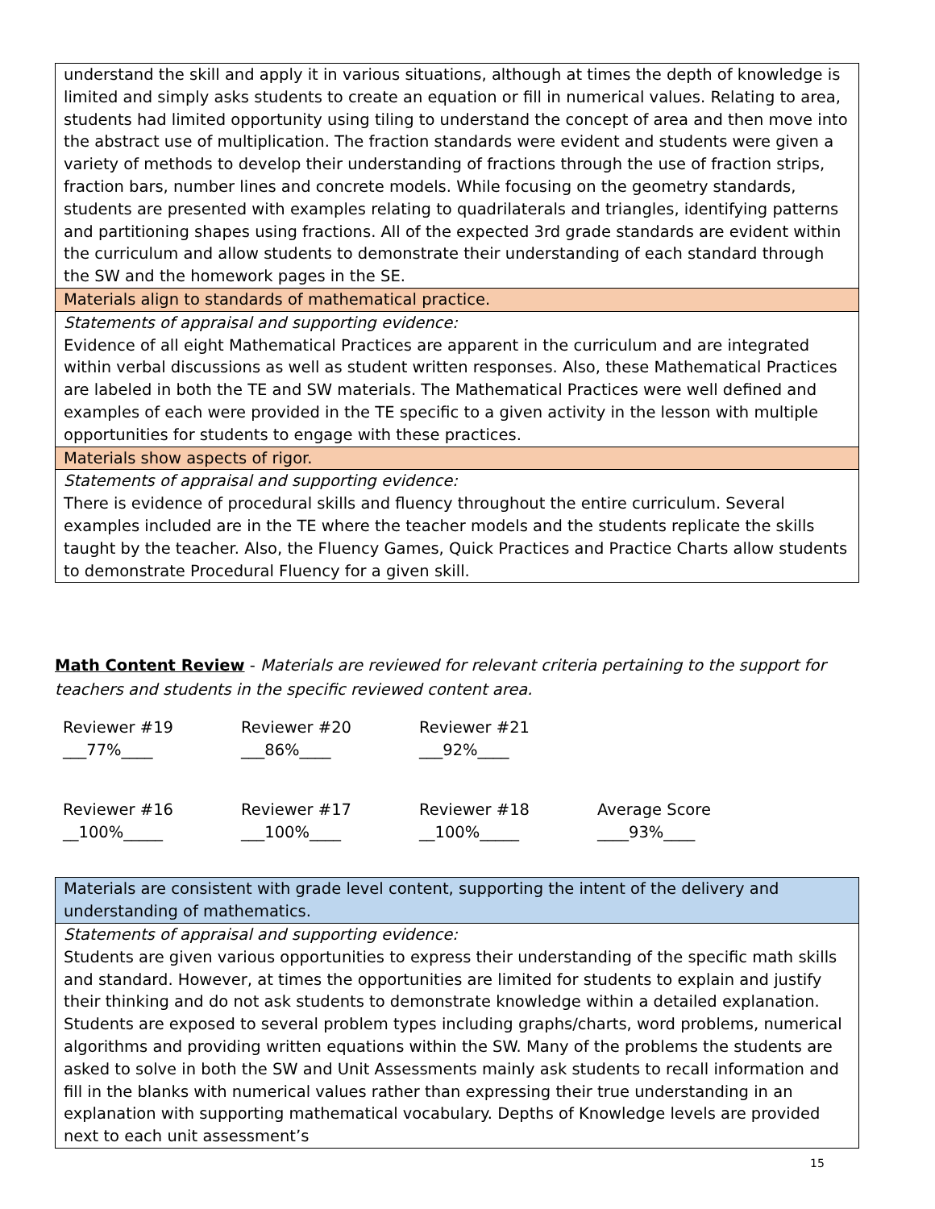| understand the skill and apply it in various situations, although at times the depth of knowledge is limited and simply asks students to create an equation or fill in numerical values. Relating to area, students had limited opportunity using tiling to understand the concept of area and then move into the abstract use of multiplication. The fraction standards were evident and students were given a variety of methods to develop their understanding of fractions through the use of fraction strips, fraction bars, number lines and concrete models. While focusing on the geometry standards, students are presented with examples relating to quadrilaterals and triangles, identifying patterns and partitioning shapes using fractions. All of the expected 3rd grade standards are evident within the curriculum and allow students to demonstrate their understanding of each standard through the SW and the homework pages in the SE. |
| Materials align to standards of mathematical practice. |
| Statements of appraisal and supporting evidence: Evidence of all eight Mathematical Practices are apparent in the curriculum and are integrated within verbal discussions as well as student written responses. Also, these Mathematical Practices are labeled in both the TE and SW materials. The Mathematical Practices were well defined and examples of each were provided in the TE specific to a given activity in the lesson with multiple opportunities for students to engage with these practices. |
| Materials show aspects of rigor. |
| Statements of appraisal and supporting evidence: There is evidence of procedural skills and fluency throughout the entire curriculum. Several examples included are in the TE where the teacher models and the students replicate the skills taught by the teacher. Also, the Fluency Games, Quick Practices and Practice Charts allow students to demonstrate Procedural Fluency for a given skill. |
Math Content Review - Materials are reviewed for relevant criteria pertaining to the support for teachers and students in the specific reviewed content area.
Reviewer #19
___77%____
Reviewer #20
___86%____
Reviewer #21
___92%____
Reviewer #16
__100%_____
Reviewer #17
___100%____
Reviewer #18
__100%_____
Average Score
____93%____
| Materials are consistent with grade level content, supporting the intent of the delivery and understanding of mathematics. |
| Statements of appraisal and supporting evidence: Students are given various opportunities to express their understanding of the specific math skills and standard. However, at times the opportunities are limited for students to explain and justify their thinking and do not ask students to demonstrate knowledge within a detailed explanation. Students are exposed to several problem types including graphs/charts, word problems, numerical algorithms and providing written equations within the SW. Many of the problems the students are asked to solve in both the SW and Unit Assessments mainly ask students to recall information and fill in the blanks with numerical values rather than expressing their true understanding in an explanation with supporting mathematical vocabulary. Depths of Knowledge levels are provided next to each unit assessment’s |
15